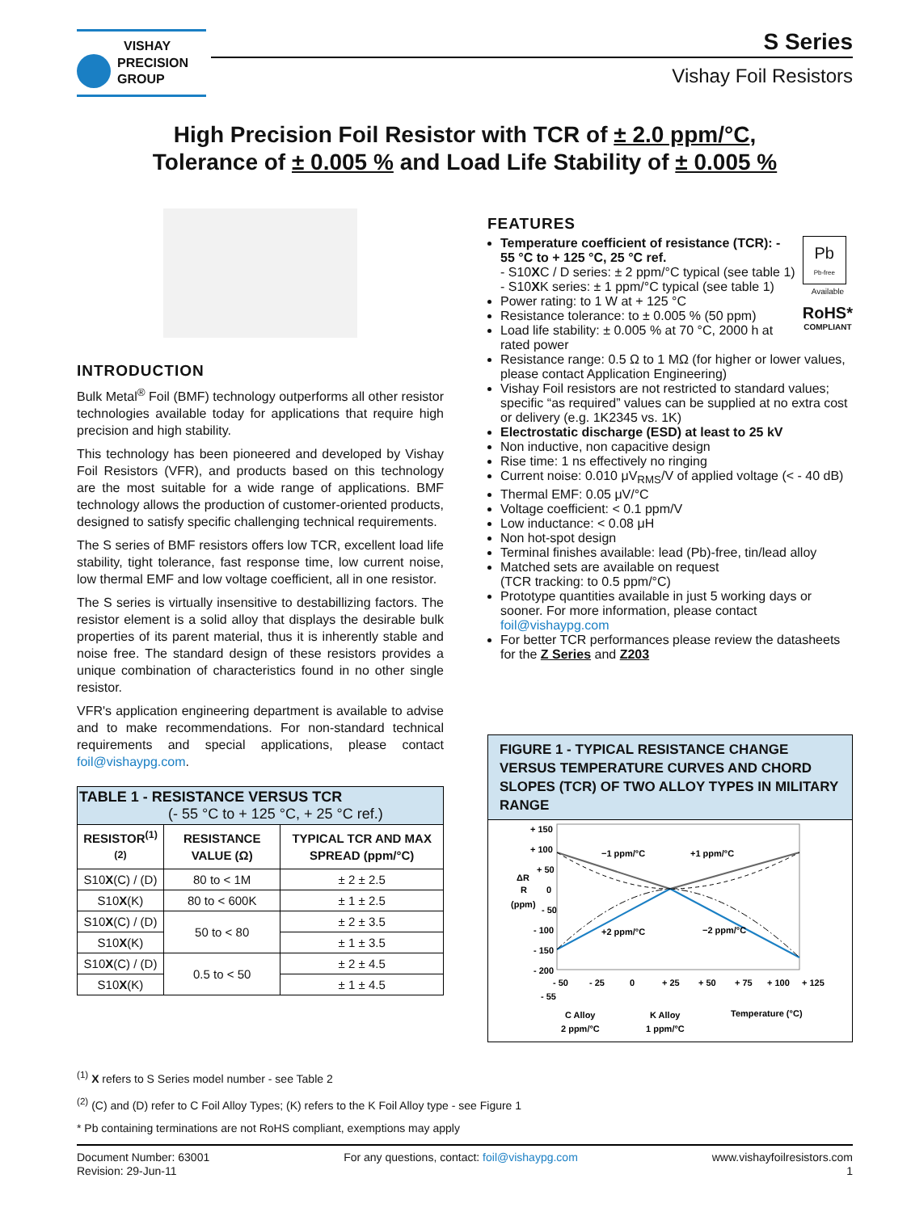VISHAY
PRECISION
GROUP
S Series
Vishay Foil Resistors
High Precision Foil Resistor with TCR of ± 2.0 ppm/°C,
Tolerance of ± 0.005 % and Load Life Stability of ± 0.005 %
INTRODUCTION
Bulk Metal<sup>®</sup> Foil (BMF) technology outperforms all other resistor technologies available today for applications that require high precision and high stability.
This technology has been pioneered and developed by Vishay Foil Resistors (VFR), and products based on this technology are the most suitable for a wide range of applications. BMF technology allows the production of customer-oriented products, designed to satisfy specific challenging technical requirements.
The S series of BMF resistors offers low TCR, excellent load life stability, tight tolerance, fast response time, low current noise, low thermal EMF and low voltage coefficient, all in one resistor.
The S series is virtually insensitive to destabillizing factors. The resistor element is a solid alloy that displays the desirable bulk properties of its parent material, thus it is inherently stable and noise free. The standard design of these resistors provides a unique combination of characteristics found in no other single resistor.
VFR's application engineering department is available to advise and to make recommendations. For non-standard technical requirements and special applications, please contact foil@vishaypg.com.
| TABLE 1 - RESISTANCE VERSUS TCR (- 55 °C to + 125 °C, + 25 °C ref.) | | |
| RESISTOR<sup>(1) (2)</sup> | RESISTANCE VALUE (Ω) | TYPICAL TCR AND MAX SPREAD (ppm/°C) |
| S10 X (C) / (D) | 80 to < 1M | ± 2 ± 2.5 |
| S10 X (K) | 80 to < 600K | ± 1 ± 2.5 |
| S10 X (C) / (D) | 50 to < 80 | ± 2 ± 3.5 |
| S10 X (K) | | ± 1 ± 3.5 |
| S10 X (C) / (D) | 0.5 to < 50 | ± 2 ± 4.5 |
| S10 X (K) | | ± 1 ± 4.5 |
FEATURES
Pb
Pb-free
Available
RoHS*
COMPLIANT
Temperature coefficient of resistance (TCR): - 55 °C to + 125 °C, 25 °C ref.
- S10XC / D series: ± 2 ppm/°C typical (see table 1)
- S10XK series: ± 1 ppm/°C typical (see table 1)
Power rating: to 1 W at + 125 °C
Resistance tolerance: to ± 0.005 % (50 ppm)
Load life stability: ± 0.005 % at 70 °C, 2000 h at rated power
Resistance range: 0.5 Ω to 1 MΩ (for higher or lower values, please contact Application Engineering)
Vishay Foil resistors are not restricted to standard values; specific “as required” values can be supplied at no extra cost or delivery (e.g. 1K2345 vs. 1K)
Electrostatic discharge (ESD) at least to 25 kV
Non inductive, non capacitive design
Rise time: 1 ns effectively no ringing
Current noise: 0.010 μV<sub>RMS</sub>/V of applied voltage (< - 40 dB)
Thermal EMF: 0.05 μV/°C
Voltage coefficient: < 0.1 ppm/V
Low inductance: < 0.08 μH
Non hot-spot design
Terminal finishes available: lead (Pb)-free, tin/lead alloy
Matched sets are available on request
(TCR tracking: to 0.5 ppm/°C)
Prototype quantities available in just 5 working days or sooner. For more information, please contact foil@vishaypg.com
For better TCR performances please review the datasheets for the Z Series and Z203
FIGURE 1 - TYPICAL RESISTANCE CHANGE VERSUS TEMPERATURE CURVES AND CHORD SLOPES (TCR) OF TWO ALLOY TYPES IN MILITARY RANGE
+ 150
+ 100
+ 50
0
- 50
- 100
- 150
- 200
ΔR
R
(ppm)
−1 ppm/°C
+1 ppm/°C
+2 ppm/°C
−2 ppm/°C
- 50
- 25
0
+ 25
+ 50
+ 75
+ 100
+ 125
- 55
C Alloy
2 ppm/°C
K Alloy
1 ppm/°C
Temperature (°C)
<sup>(1)</sup> X refers to S Series model number - see Table 2
<sup>(2)</sup> (C) and (D) refer to C Foil Alloy Types; (K) refers to the K Foil Alloy type - see Figure 1
* Pb containing terminations are not RoHS compliant, exemptions may apply
Document Number: 63001
Revision: 29-Jun-11
For any questions, contact: foil@vishaypg.com
www.vishayfoilresistors.com
1